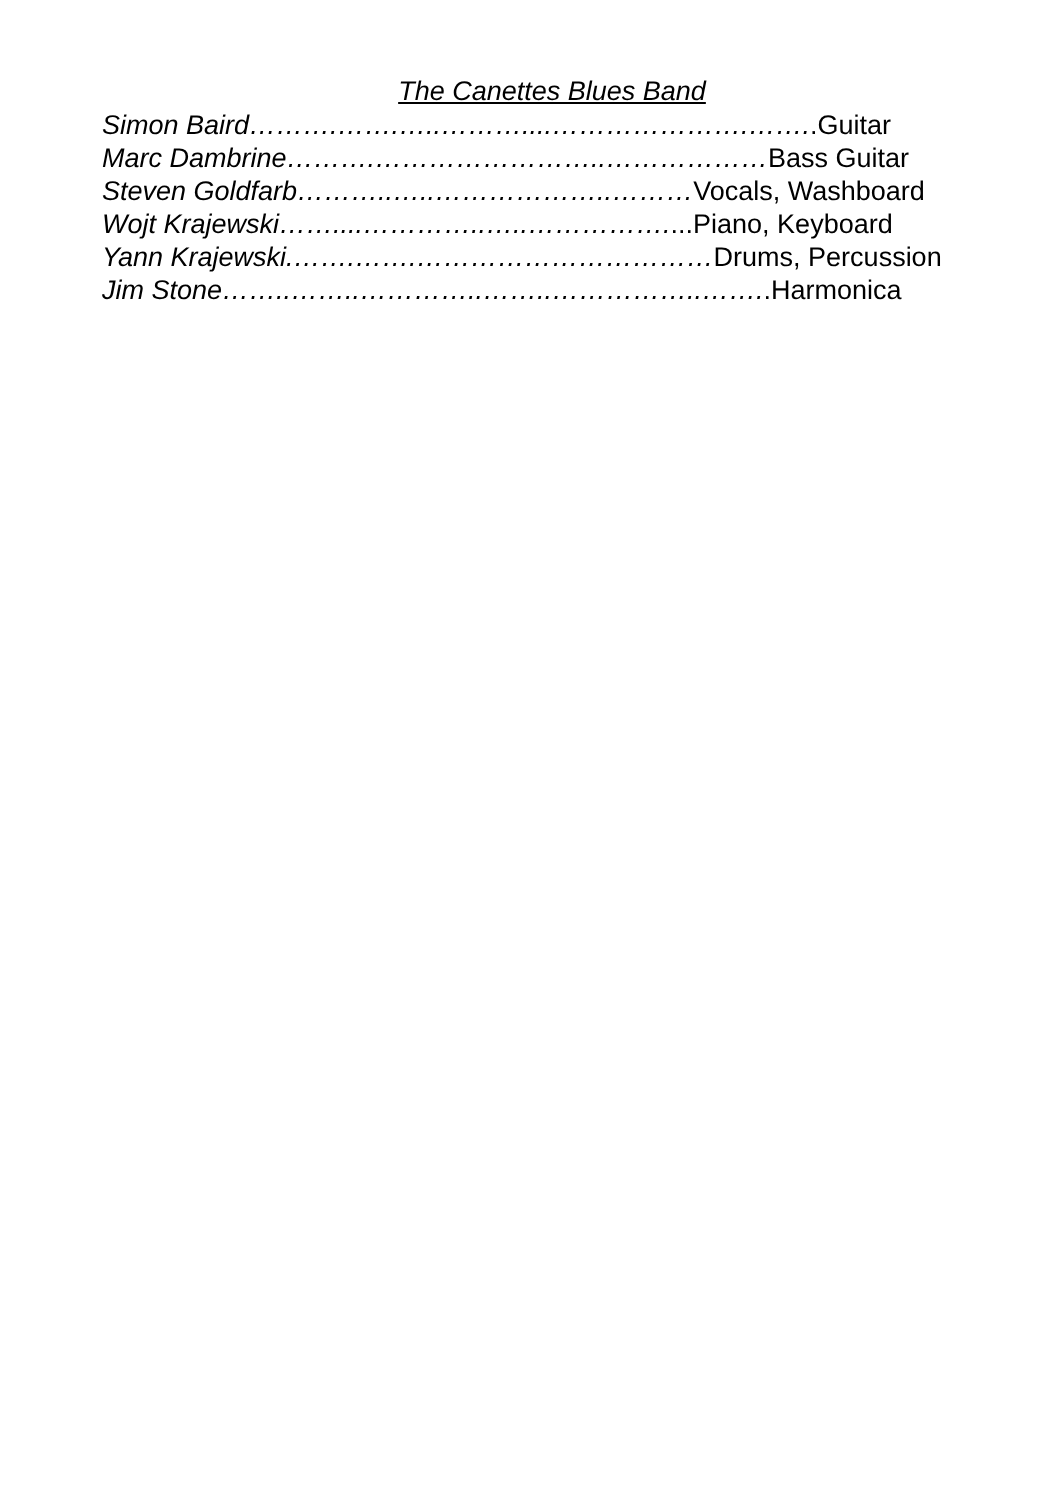The Canettes Blues Band
Simon Baird……….…….…..………....………………….……..Guitar
Marc Dambrine……….……………………..………………Bass Guitar
Steven Goldfarb………..…..………………..………Vocals, Washboard
Wojt Krajewski……....…………..…..……………....Piano, Keyboard
Yann Krajewski.…….…….……………………………Drums, Percussion
Jim Stone……..……..…………..……..……………..……..Harmonica